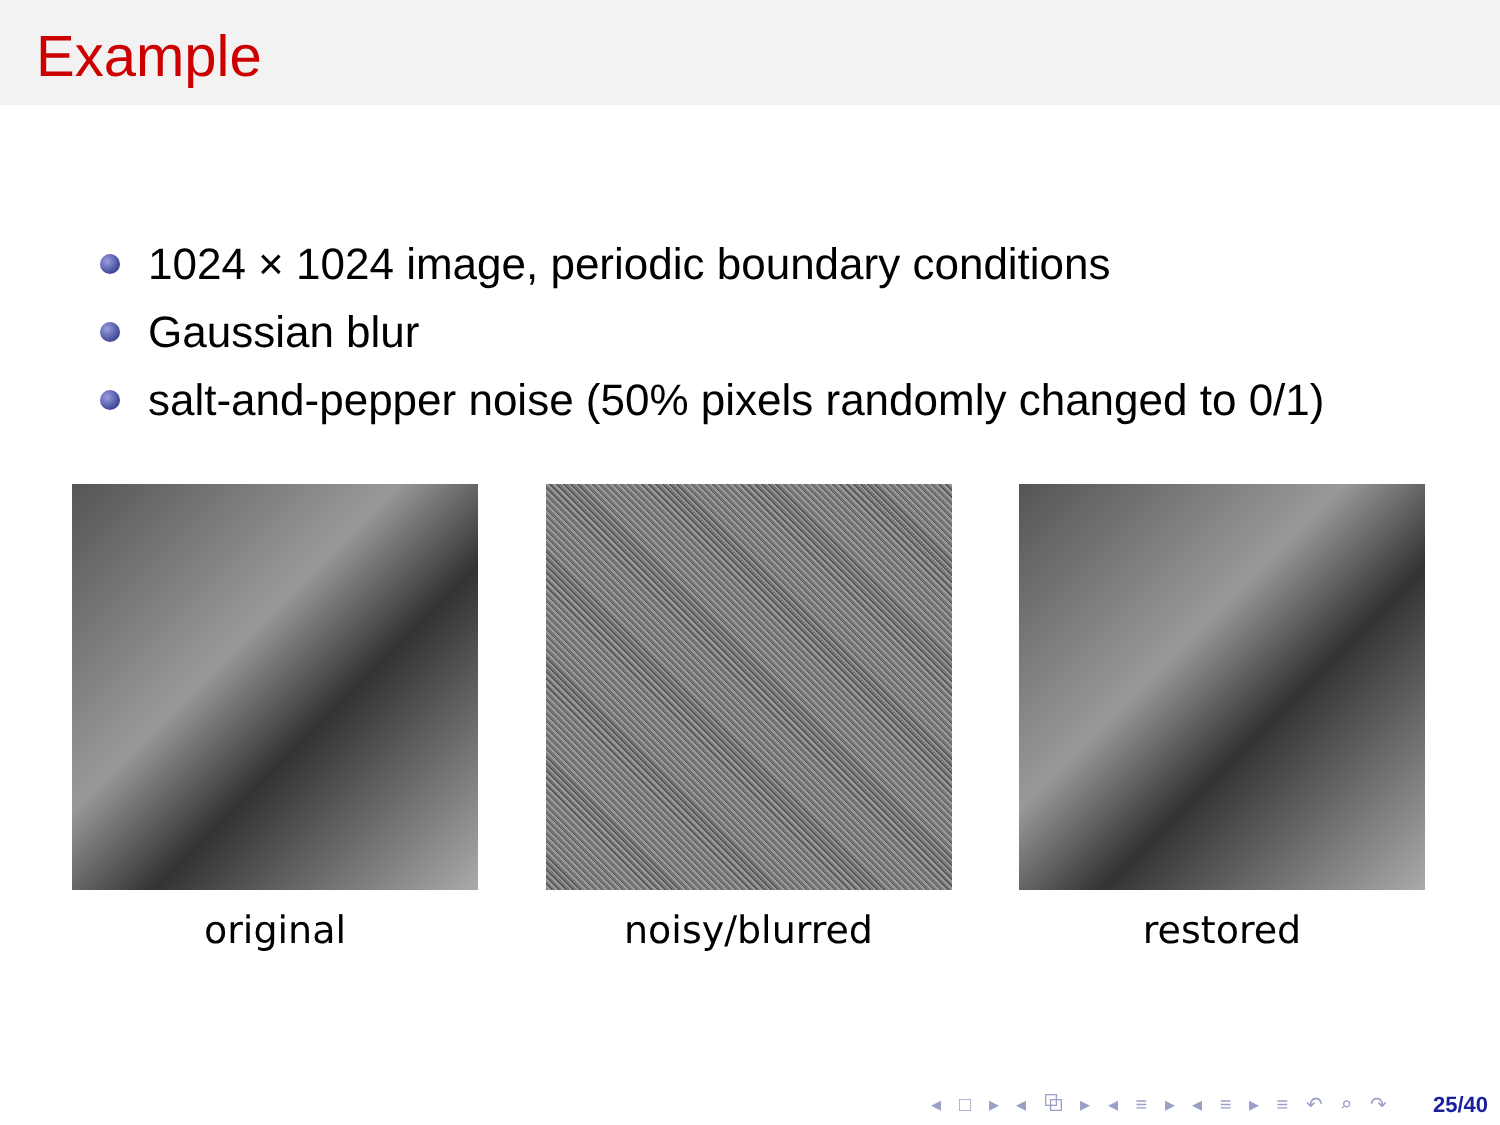Example
1024 × 1024 image, periodic boundary conditions
Gaussian blur
salt-and-pepper noise (50% pixels randomly changed to 0/1)
original noisy/blurred restored
◂ □ ▸ ◂ ⧉ ▸ ◂ ≡ ▸ ◂ ≡ ▸ ≡ ↶ ⌕ ↷ 25/40